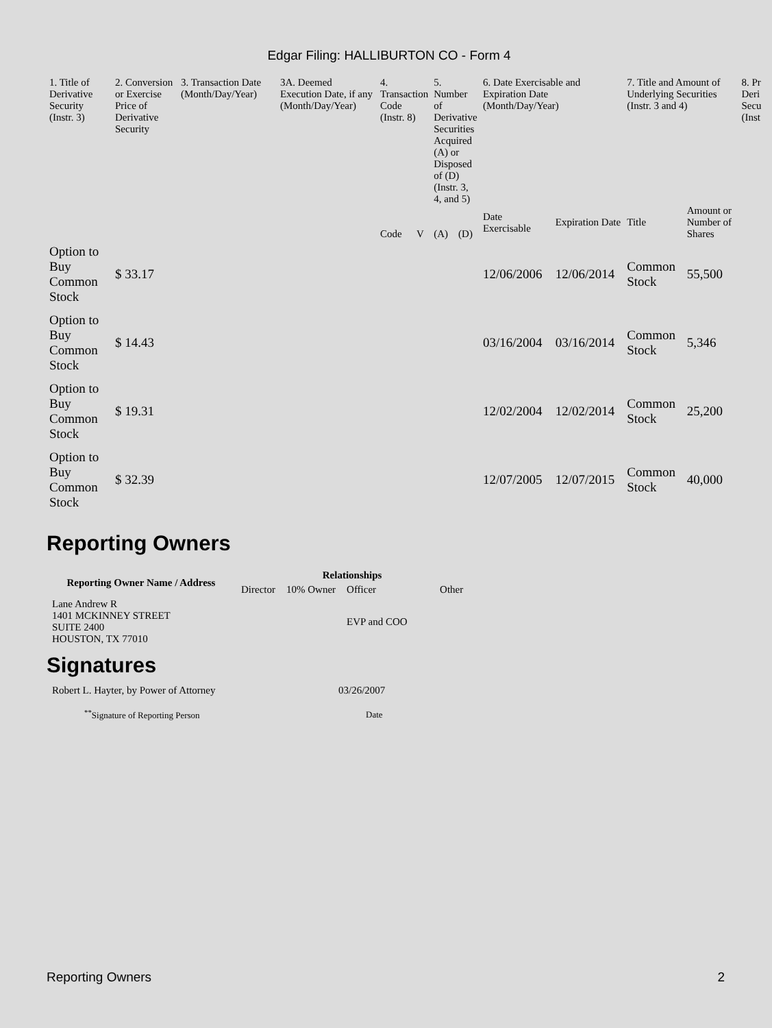Edgar Filing: HALLIBURTON CO - Form 4
| 1. Title of Derivative Security (Instr. 3) | 2. Conversion or Exercise Price of Derivative Security | 3. Transaction Date (Month/Day/Year) | 3A. Deemed Execution Date, if any (Month/Day/Year) | 4. Transaction Code (Instr. 8) | | 5. Number of Derivative Securities Acquired (A) or Disposed of (D) (Instr. 3, 4, and 5) | | 6. Date Exercisable and Expiration Date (Month/Day/Year) | | 7. Title and Amount of Underlying Securities (Instr. 3 and 4) | | 8. Pr Deri Secu (Inst |
| --- | --- | --- | --- | --- | --- | --- | --- | --- | --- | --- | --- | --- |
| | | | | Code | V | (A) | (D) | Date Exercisable | Expiration Date | Title | Amount or Number of Shares | |
| Option to Buy Common Stock | $ 33.17 | | | | | | | 12/06/2006 | 12/06/2014 | Common Stock | 55,500 | |
| Option to Buy Common Stock | $ 14.43 | | | | | | | 03/16/2004 | 03/16/2014 | Common Stock | 5,346 | |
| Option to Buy Common Stock | $ 19.31 | | | | | | | 12/02/2004 | 12/02/2014 | Common Stock | 25,200 | |
| Option to Buy Common Stock | $ 32.39 | | | | | | | 12/07/2005 | 12/07/2015 | Common Stock | 40,000 | |
Reporting Owners
| Reporting Owner Name / Address | Relationships | | | |
| --- | --- | --- | --- | --- |
| | Director | 10% Owner | Officer | Other |
| Lane Andrew R 1401 MCKINNEY STREET SUITE 2400 HOUSTON, TX 77010 | | | EVP and COO | |
Signatures
| Robert L. Hayter, by Power of Attorney | 03/26/2007 |
| <sup>**</sup> Signature of Reporting Person | Date |
Reporting Owners 2